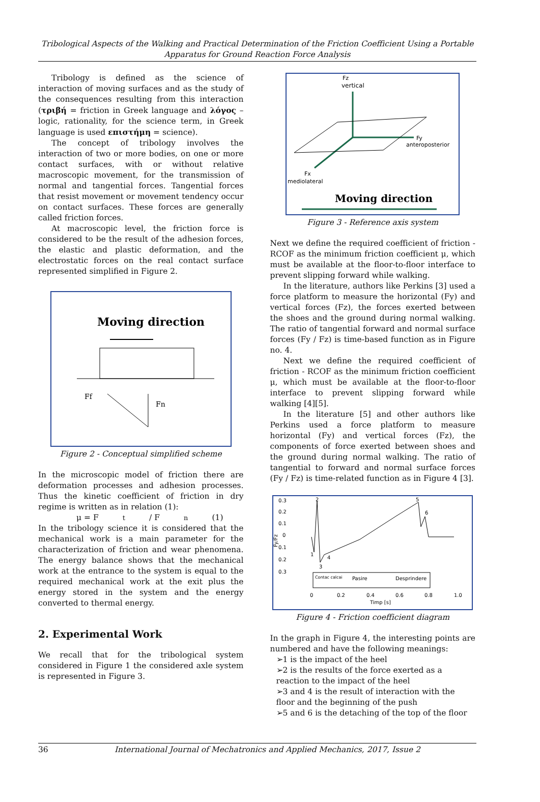Tribological Aspects of the Walking and Practical Determination of the Friction Coefficient Using a Portable Apparatus for Ground Reaction Force Analysis
Tribology is defined as the science of interaction of moving surfaces and as the study of the consequences resulting from this interaction (τριβή = friction in Greek language and λόγος – logic, rationality, for the science term, in Greek language is used επιστήμη = science).
The concept of tribology involves the interaction of two or more bodies, on one or more contact surfaces, with or without relative macroscopic movement, for the transmission of normal and tangential forces. Tangential forces that resist movement or movement tendency occur on contact surfaces. These forces are generally called friction forces.
At macroscopic level, the friction force is considered to be the result of the adhesion forces, the elastic and plastic deformation, and the electrostatic forces on the real contact surface represented simplified in Figure 2.
Moving direction
Ff
Fn
Figure 2 - Conceptual simplified scheme
In the microscopic model of friction there are deformation processes and adhesion processes. Thus the kinetic coefficient of friction in dry regime is written as in relation (1):
μ = F<sub>t</sub> / F<sub>n</sub> (1)
In the tribology science it is considered that the mechanical work is a main parameter for the characterization of friction and wear phenomena. The energy balance shows that the mechanical work at the entrance to the system is equal to the required mechanical work at the exit plus the energy stored in the system and the energy converted to thermal energy.
2. Experimental Work
We recall that for the tribological system considered in Figure 1 the considered axle system is represented in Figure 3.
Fz
vertical
Fy
anteroposterior
Fx
mediolateral
Moving direction
Figure 3 - Reference axis system
Next we define the required coefficient of friction - RCOF as the minimum friction coefficient μ, which must be available at the floor-to-floor interface to prevent slipping forward while walking.
In the literature, authors like Perkins [3] used a force platform to measure the horizontal (Fy) and vertical forces (Fz), the forces exerted between the shoes and the ground during normal walking. The ratio of tangential forward and normal surface forces (Fy / Fz) is time-based function as in Figure no. 4.
Next we define the required coefficient of friction - RCOF as the minimum friction coefficient μ, which must be available at the floor-to-floor interface to prevent slipping forward while walking [4][5].
In the literature [5] and other authors like Perkins used a force platform to measure horizontal (Fy) and vertical forces (Fz), the components of force exerted between shoes and the ground during normal walking. The ratio of tangential to forward and normal surface forces (Fy / Fz) is time-related function as in Figure 4 [3].
0.3
0.2
0.1
0
0.1
0.2
0.3
Fy/Fz
Contac calcai
Pasire
Desprindere
0
0.2
0.4
0.6
0.8
1.0
Timp [s]
2
5
6
1
3
4
Figure 4 - Friction coefficient diagram
In the graph in Figure 4, the interesting points are numbered and have the following meanings:
➢1 is the impact of the heel
➢2 is the results of the force exerted as a reaction to the impact of the heel
➢3 and 4 is the result of interaction with the floor and the beginning of the push
➢5 and 6 is the detaching of the top of the floor
36 International Journal of Mechatronics and Applied Mechanics, 2017, Issue 2